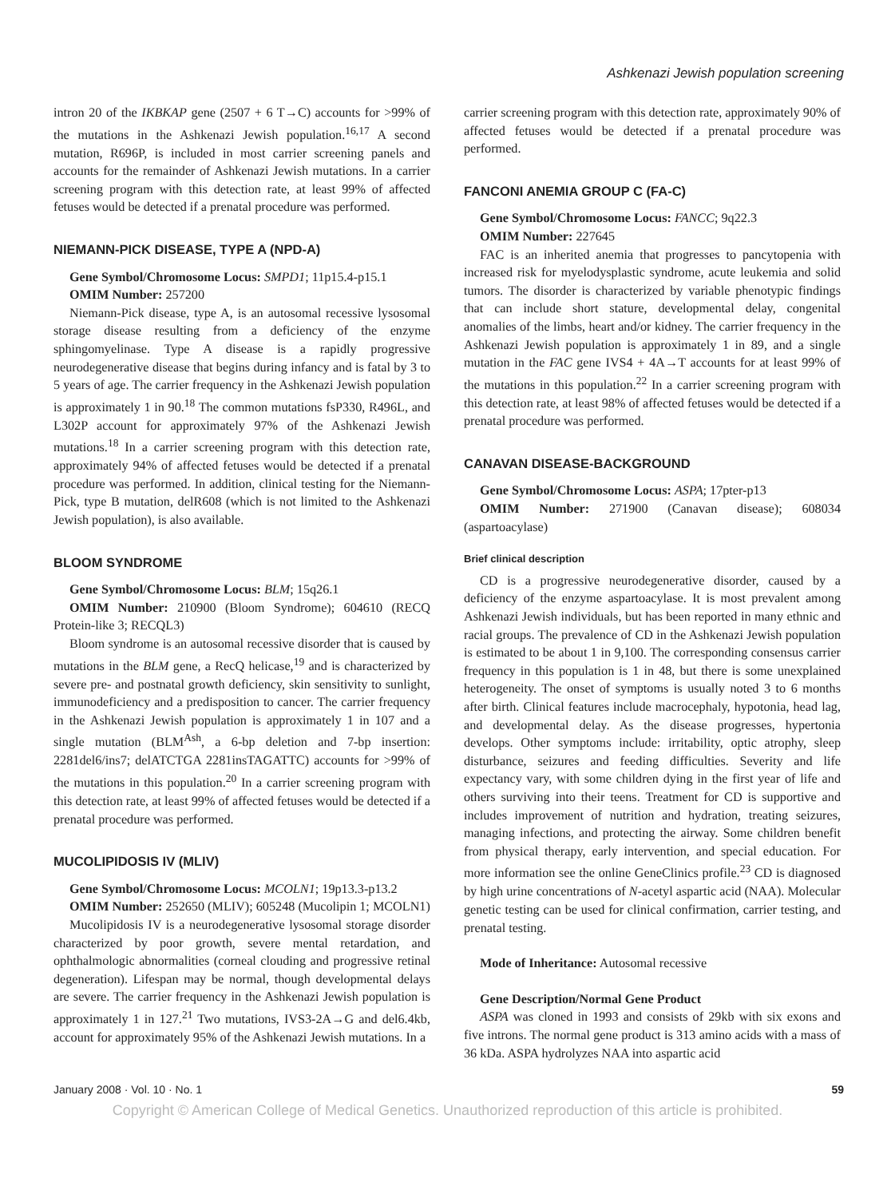Ashkenazi Jewish population screening
intron 20 of the IKBKAP gene (2507 + 6 T→C) accounts for >99% of the mutations in the Ashkenazi Jewish population.<sup>16,17</sup> A second mutation, R696P, is included in most carrier screening panels and accounts for the remainder of Ashkenazi Jewish mutations. In a carrier screening program with this detection rate, at least 99% of affected fetuses would be detected if a prenatal procedure was performed.
NIEMANN-PICK DISEASE, TYPE A (NPD-A)
Gene Symbol/Chromosome Locus: SMPD1; 11p15.4-p15.1
OMIM Number: 257200
Niemann-Pick disease, type A, is an autosomal recessive lysosomal storage disease resulting from a deficiency of the enzyme sphingomyelinase. Type A disease is a rapidly progressive neurodegenerative disease that begins during infancy and is fatal by 3 to 5 years of age. The carrier frequency in the Ashkenazi Jewish population is approximately 1 in 90.<sup>18</sup> The common mutations fsP330, R496L, and L302P account for approximately 97% of the Ashkenazi Jewish mutations.<sup>18</sup> In a carrier screening program with this detection rate, approximately 94% of affected fetuses would be detected if a prenatal procedure was performed. In addition, clinical testing for the Niemann-Pick, type B mutation, delR608 (which is not limited to the Ashkenazi Jewish population), is also available.
BLOOM SYNDROME
Gene Symbol/Chromosome Locus: BLM; 15q26.1
OMIM Number: 210900 (Bloom Syndrome); 604610 (RECQ Protein-like 3; RECQL3)
Bloom syndrome is an autosomal recessive disorder that is caused by mutations in the BLM gene, a RecQ helicase,<sup>19</sup> and is characterized by severe pre- and postnatal growth deficiency, skin sensitivity to sunlight, immunodeficiency and a predisposition to cancer. The carrier frequency in the Ashkenazi Jewish population is approximately 1 in 107 and a single mutation (BLM<sup>Ash</sup>, a 6-bp deletion and 7-bp insertion: 2281del6/ins7; delATCTGA 2281insTAGATTC) accounts for >99% of the mutations in this population.<sup>20</sup> In a carrier screening program with this detection rate, at least 99% of affected fetuses would be detected if a prenatal procedure was performed.
MUCOLIPIDOSIS IV (MLIV)
Gene Symbol/Chromosome Locus: MCOLN1; 19p13.3-p13.2
OMIM Number: 252650 (MLIV); 605248 (Mucolipin 1; MCOLN1)
Mucolipidosis IV is a neurodegenerative lysosomal storage disorder characterized by poor growth, severe mental retardation, and ophthalmologic abnormalities (corneal clouding and progressive retinal degeneration). Lifespan may be normal, though developmental delays are severe. The carrier frequency in the Ashkenazi Jewish population is approximately 1 in 127.<sup>21</sup> Two mutations, IVS3-2A→G and del6.4kb, account for approximately 95% of the Ashkenazi Jewish mutations. In a
carrier screening program with this detection rate, approximately 90% of affected fetuses would be detected if a prenatal procedure was performed.
FANCONI ANEMIA GROUP C (FA-C)
Gene Symbol/Chromosome Locus: FANCC; 9q22.3
OMIM Number: 227645
FAC is an inherited anemia that progresses to pancytopenia with increased risk for myelodysplastic syndrome, acute leukemia and solid tumors. The disorder is characterized by variable phenotypic findings that can include short stature, developmental delay, congenital anomalies of the limbs, heart and/or kidney. The carrier frequency in the Ashkenazi Jewish population is approximately 1 in 89, and a single mutation in the FAC gene IVS4 + 4A→T accounts for at least 99% of the mutations in this population.<sup>22</sup> In a carrier screening program with this detection rate, at least 98% of affected fetuses would be detected if a prenatal procedure was performed.
CANAVAN DISEASE-BACKGROUND
Gene Symbol/Chromosome Locus: ASPA; 17pter-p13
OMIM Number: 271900 (Canavan disease); 608034 (aspartoacylase)
Brief clinical description
CD is a progressive neurodegenerative disorder, caused by a deficiency of the enzyme aspartoacylase. It is most prevalent among Ashkenazi Jewish individuals, but has been reported in many ethnic and racial groups. The prevalence of CD in the Ashkenazi Jewish population is estimated to be about 1 in 9,100. The corresponding consensus carrier frequency in this population is 1 in 48, but there is some unexplained heterogeneity. The onset of symptoms is usually noted 3 to 6 months after birth. Clinical features include macrocephaly, hypotonia, head lag, and developmental delay. As the disease progresses, hypertonia develops. Other symptoms include: irritability, optic atrophy, sleep disturbance, seizures and feeding difficulties. Severity and life expectancy vary, with some children dying in the first year of life and others surviving into their teens. Treatment for CD is supportive and includes improvement of nutrition and hydration, treating seizures, managing infections, and protecting the airway. Some children benefit from physical therapy, early intervention, and special education. For more information see the online GeneClinics profile.<sup>23</sup> CD is diagnosed by high urine concentrations of N-acetyl aspartic acid (NAA). Molecular genetic testing can be used for clinical confirmation, carrier testing, and prenatal testing.
Mode of Inheritance: Autosomal recessive
Gene Description/Normal Gene Product
ASPA was cloned in 1993 and consists of 29kb with six exons and five introns. The normal gene product is 313 amino acids with a mass of 36 kDa. ASPA hydrolyzes NAA into aspartic acid
January 2008 · Vol. 10 · No. 1 59
Copyright © American College of Medical Genetics. Unauthorized reproduction of this article is prohibited.